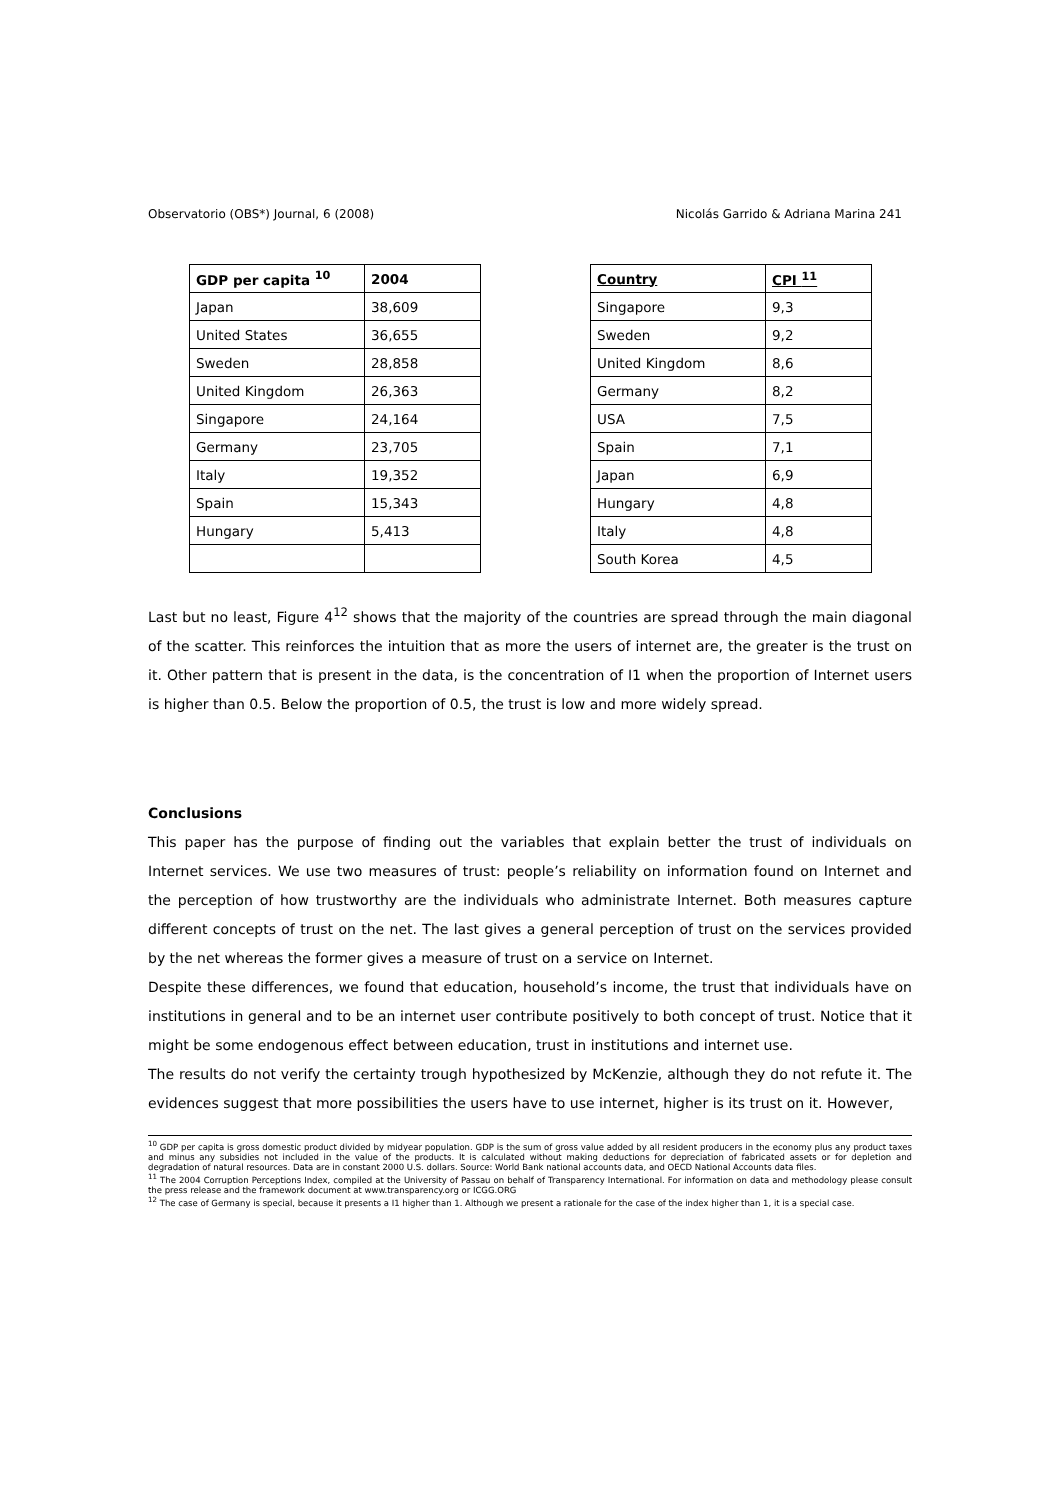Observatorio (OBS*) Journal, 6 (2008) Nicolás Garrido & Adriana Marina 241
| GDP per capita <sup>10</sup> | 2004 |
| --- | --- |
| Japan | 38,609 |
| United States | 36,655 |
| Sweden | 28,858 |
| United Kingdom | 26,363 |
| Singapore | 24,164 |
| Germany | 23,705 |
| Italy | 19,352 |
| Spain | 15,343 |
| Hungary | 5,413 |
| Country | CPI <sup>11</sup> |
| --- | --- |
| Singapore | 9,3 |
| Sweden | 9,2 |
| United Kingdom | 8,6 |
| Germany | 8,2 |
| USA | 7,5 |
| Spain | 7,1 |
| Japan | 6,9 |
| Hungary | 4,8 |
| Italy | 4,8 |
| South Korea | 4,5 |
Last but no least, Figure 4<sup>12</sup> shows that the majority of the countries are spread through the main diagonal of the scatter. This reinforces the intuition that as more the users of internet are, the greater is the trust on it. Other pattern that is present in the data, is the concentration of I1 when the proportion of Internet users is higher than 0.5. Below the proportion of 0.5, the trust is low and more widely spread.
Conclusions
This paper has the purpose of finding out the variables that explain better the trust of individuals on Internet services. We use two measures of trust: people’s reliability on information found on Internet and the perception of how trustworthy are the individuals who administrate Internet. Both measures capture different concepts of trust on the net. The last gives a general perception of trust on the services provided by the net whereas the former gives a measure of trust on a service on Internet.
Despite these differences, we found that education, household’s income, the trust that individuals have on institutions in general and to be an internet user contribute positively to both concept of trust. Notice that it might be some endogenous effect between education, trust in institutions and internet use.
The results do not verify the certainty trough hypothesized by McKenzie, although they do not refute it. The evidences suggest that more possibilities the users have to use internet, higher is its trust on it. However,
<sup>10</sup> GDP per capita is gross domestic product divided by midyear population. GDP is the sum of gross value added by all resident producers in the economy plus any product taxes and minus any subsidies not included in the value of the products. It is calculated without making deductions for depreciation of fabricated assets or for depletion and degradation of natural resources. Data are in constant 2000 U.S. dollars. Source: World Bank national accounts data, and OECD National Accounts data files.
<sup>11</sup> The 2004 Corruption Perceptions Index, compiled at the University of Passau on behalf of Transparency International. For information on data and methodology please consult the press release and the framework document at www.transparency.org or ICGG.ORG
<sup>12</sup> The case of Germany is special, because it presents a I1 higher than 1. Although we present a rationale for the case of the index higher than 1, it is a special case.